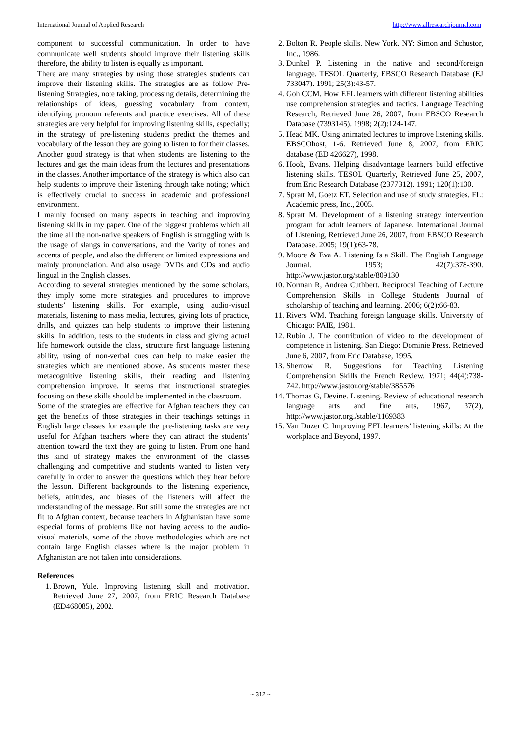International Journal of Applied Research http://www.allresearchjournal.com
component to successful communication. In order to have communicate well students should improve their listening skills therefore, the ability to listen is equally as important.
There are many strategies by using those strategies students can improve their listening skills. The strategies are as follow Pre-listening Strategies, note taking, processing details, determining the relationships of ideas, guessing vocabulary from context, identifying pronoun referents and practice exercises. All of these strategies are very helpful for improving listening skills, especially; in the strategy of pre-listening students predict the themes and vocabulary of the lesson they are going to listen to for their classes. Another good strategy is that when students are listening to the lectures and get the main ideas from the lectures and presentations in the classes. Another importance of the strategy is which also can help students to improve their listening through take noting; which is effectively crucial to success in academic and professional environment.
I mainly focused on many aspects in teaching and improving listening skills in my paper. One of the biggest problems which all the time all the non-native speakers of English is struggling with is the usage of slangs in conversations, and the Varity of tones and accents of people, and also the different or limited expressions and mainly pronunciation. And also usage DVDs and CDs and audio lingual in the English classes.
According to several strategies mentioned by the some scholars, they imply some more strategies and procedures to improve students’ listening skills. For example, using audio-visual materials, listening to mass media, lectures, giving lots of practice, drills, and quizzes can help students to improve their listening skills. In addition, tests to the students in class and giving actual life homework outside the class, structure first language listening ability, using of non-verbal cues can help to make easier the strategies which are mentioned above. As students master these metacognitive listening skills, their reading and listening comprehension improve. It seems that instructional strategies focusing on these skills should be implemented in the classroom.
Some of the strategies are effective for Afghan teachers they can get the benefits of those strategies in their teachings settings in English large classes for example the pre-listening tasks are very useful for Afghan teachers where they can attract the students’ attention toward the text they are going to listen. From one hand this kind of strategy makes the environment of the classes challenging and competitive and students wanted to listen very carefully in order to answer the questions which they hear before the lesson. Different backgrounds to the listening experience, beliefs, attitudes, and biases of the listeners will affect the understanding of the message. But still some the strategies are not fit to Afghan context, because teachers in Afghanistan have some especial forms of problems like not having access to the audio- visual materials, some of the above methodologies which are not contain large English classes where is the major problem in Afghanistan are not taken into considerations.
References
1. Brown, Yule. Improving listening skill and motivation. Retrieved June 27, 2007, from ERIC Research Database (ED468085), 2002.
2. Bolton R. People skills. New York. NY: Simon and Schustor, Inc., 1986.
3. Dunkel P. Listening in the native and second/foreign language. TESOL Quarterly, EBSCO Research Database (EJ 733047). 1991; 25(3):43-57.
4. Goh CCM. How EFL learners with different listening abilities use comprehension strategies and tactics. Language Teaching Research, Retrieved June 26, 2007, from EBSCO Research Database (7393145). 1998; 2(2):124-147.
5. Head MK. Using animated lectures to improve listening skills. EBSCOhost, 1-6. Retrieved June 8, 2007, from ERIC database (ED 426627), 1998.
6. Hook, Evans. Helping disadvantage learners build effective listening skills. TESOL Quarterly, Retrieved June 25, 2007, from Eric Research Database (2377312). 1991; 120(1):130.
7. Spratt M, Goetz ET. Selection and use of study strategies. FL: Academic press, Inc., 2005.
8. Spratt M. Development of a listening strategy intervention program for adult learners of Japanese. International Journal of Listening, Retrieved June 26, 2007, from EBSCO Research Database. 2005; 19(1):63-78.
9. Moore & Eva A. Listening Is a Skill. The English Language Journal. 1953; 42(7):378-390. http://www.jastor.org/stable/809130
10. Norman R, Andrea Cuthbert. Reciprocal Teaching of Lecture Comprehension Skills in College Students Journal of scholarship of teaching and learning. 2006; 6(2):66-83.
11. Rivers WM. Teaching foreign language skills. University of Chicago: PAIE, 1981.
12. Rubin J. The contribution of video to the development of competence in listening. San Diego: Dominie Press. Retrieved June 6, 2007, from Eric Database, 1995.
13. Sherrow R. Suggestions for Teaching Listening Comprehension Skills the French Review. 1971; 44(4):738-742. http://www.jastor.org/stable/385576
14. Thomas G, Devine. Listening. Review of educational research language arts and fine arts, 1967, 37(2), http://www.jastor.org./stable/1169383
15. Van Duzer C. Improving EFL learners’ listening skills: At the workplace and Beyond, 1997.
~ 312 ~